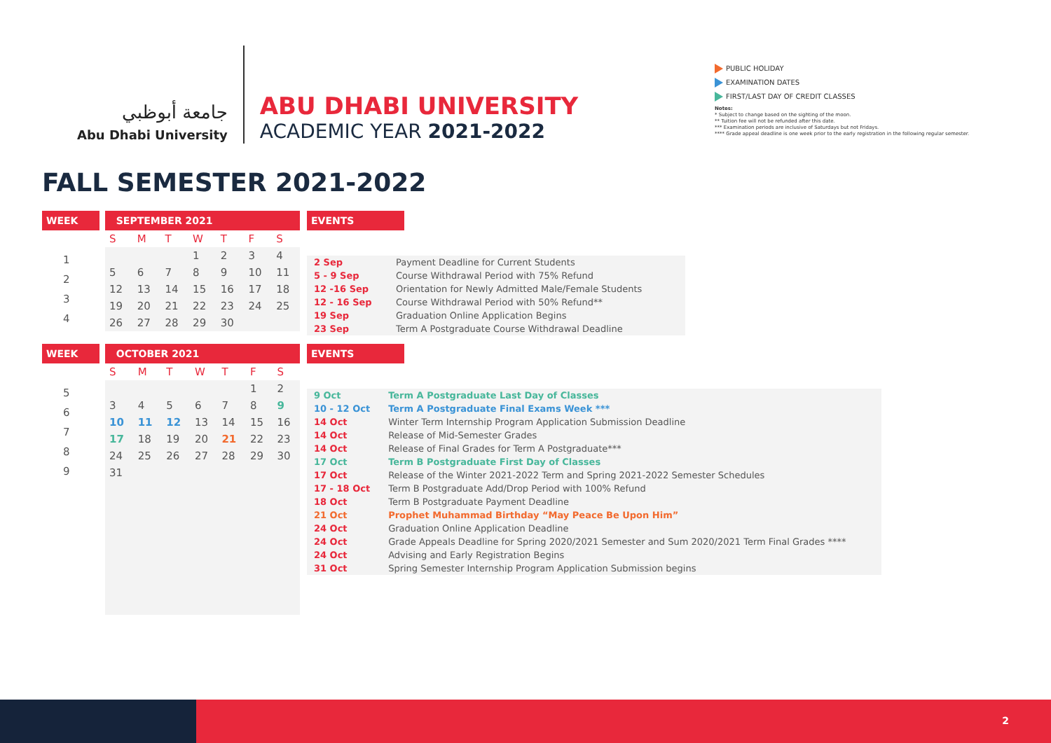جامعة أبوظبي
Abu Dhabi University
ABU DHABI UNIVERSITY
ACADEMIC YEAR 2021-2022
PUBLIC HOLIDAY
EXAMINATION DATES
FIRST/LAST DAY OF CREDIT CLASSES
Notes:
* Subject to change based on the sighting of the moon.
** Tuition fee will not be refunded after this date.
*** Examination periods are inclusive of Saturdays but not Fridays.
**** Grade appeal deadline is one week prior to the early registration in the following regular semester.
FALL SEMESTER 2021-2022
WEEK
| 1 |
| 2 |
| 3 |
| 4 |
SEPTEMBER 2021
| S | M | T | W | T | F | S |
| --- | --- | --- | --- | --- | --- | --- |
| | | | 1 | 2 | 3 | 4 |
| 5 | 6 | 7 | 8 | 9 | 10 | 11 |
| 12 | 13 | 14 | 15 | 16 | 17 | 18 |
| 19 | 20 | 21 | 22 | 23 | 24 | 25 |
| 26 | 27 | 28 | 29 | 30 | | |
EVENTS
| 2 Sep | Payment Deadline for Current Students |
| 5 - 9 Sep | Course Withdrawal Period with 75% Refund |
| 12 -16 Sep | Orientation for Newly Admitted Male/Female Students |
| 12 - 16 Sep | Course Withdrawal Period with 50% Refund** |
| 19 Sep | Graduation Online Application Begins |
| 23 Sep | Term A Postgraduate Course Withdrawal Deadline |
WEEK
| 5 |
| 6 |
| 7 |
| 8 |
| 9 |
OCTOBER 2021
| S | M | T | W | T | F | S |
| --- | --- | --- | --- | --- | --- | --- |
| | | | | | 1 | 2 |
| 3 | 4 | 5 | 6 | 7 | 8 | 9 |
| 10 | 11 | 12 | 13 | 14 | 15 | 16 |
| 17 | 18 | 19 | 20 | 21 | 22 | 23 |
| 24 | 25 | 26 | 27 | 28 | 29 | 30 |
| 31 | | | | | | |
EVENTS
| 9 Oct | Term A Postgraduate Last Day of Classes |
| 10 - 12 Oct | Term A Postgraduate Final Exams Week *** |
| 14 Oct | Winter Term Internship Program Application Submission Deadline |
| 14 Oct | Release of Mid-Semester Grades |
| 14 Oct | Release of Final Grades for Term A Postgraduate*** |
| 17 Oct | Term B Postgraduate First Day of Classes |
| 17 Oct | Release of the Winter 2021-2022 Term and Spring 2021-2022 Semester Schedules |
| 17 - 18 Oct | Term B Postgraduate Add/Drop Period with 100% Refund |
| 18 Oct | Term B Postgraduate Payment Deadline |
| 21 Oct | Prophet Muhammad Birthday “May Peace Be Upon Him” |
| 24 Oct | Graduation Online Application Deadline |
| 24 Oct | Grade Appeals Deadline for Spring 2020/2021 Semester and Sum 2020/2021 Term Final Grades **** |
| 24 Oct | Advising and Early Registration Begins |
| 31 Oct | Spring Semester Internship Program Application Submission begins |
2